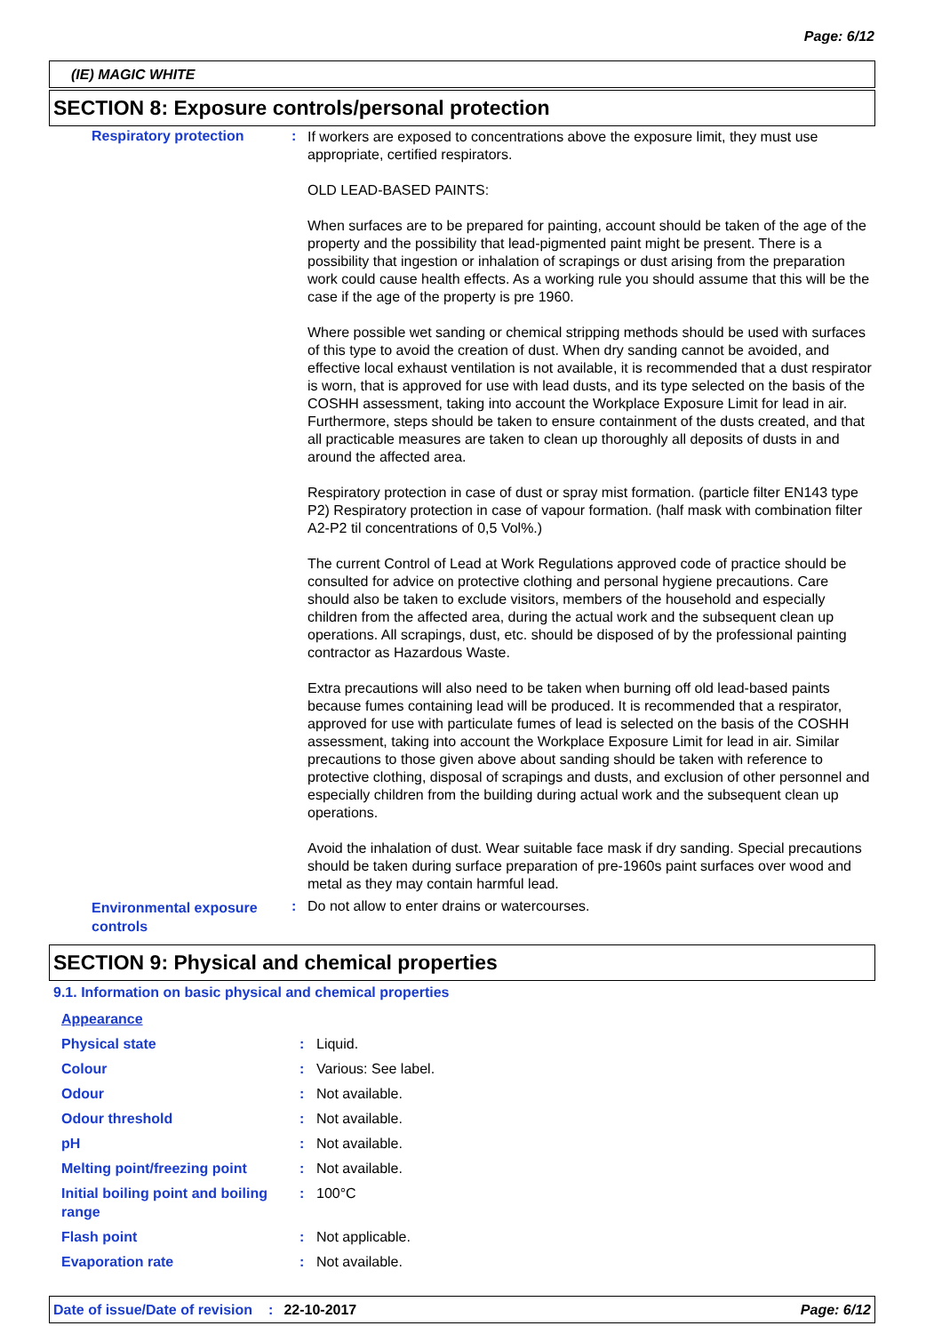Page: 6/12
(IE) MAGIC WHITE
SECTION 8: Exposure controls/personal protection
| Respiratory protection | : | If workers are exposed to concentrations above the exposure limit, they must use appropriate, certified respirators. OLD LEAD-BASED PAINTS: When surfaces are to be prepared for painting, account should be taken of the age of the property and the possibility that lead-pigmented paint might be present. There is a possibility that ingestion or inhalation of scrapings or dust arising from the preparation work could cause health effects. As a working rule you should assume that this will be the case if the age of the property is pre 1960. Where possible wet sanding or chemical stripping methods should be used with surfaces of this type to avoid the creation of dust. When dry sanding cannot be avoided, and effective local exhaust ventilation is not available, it is recommended that a dust respirator is worn, that is approved for use with lead dusts, and its type selected on the basis of the COSHH assessment, taking into account the Workplace Exposure Limit for lead in air. Furthermore, steps should be taken to ensure containment of the dusts created, and that all practicable measures are taken to clean up thoroughly all deposits of dusts in and around the affected area. Respiratory protection in case of dust or spray mist formation. (particle filter EN143 type P2) Respiratory protection in case of vapour formation. (half mask with combination filter A2-P2 til concentrations of 0,5 Vol%.) The current Control of Lead at Work Regulations approved code of practice should be consulted for advice on protective clothing and personal hygiene precautions. Care should also be taken to exclude visitors, members of the household and especially children from the affected area, during the actual work and the subsequent clean up operations. All scrapings, dust, etc. should be disposed of by the professional painting contractor as Hazardous Waste. Extra precautions will also need to be taken when burning off old lead-based paints because fumes containing lead will be produced. It is recommended that a respirator, approved for use with particulate fumes of lead is selected on the basis of the COSHH assessment, taking into account the Workplace Exposure Limit for lead in air. Similar precautions to those given above about sanding should be taken with reference to protective clothing, disposal of scrapings and dusts, and exclusion of other personnel and especially children from the building during actual work and the subsequent clean up operations. Avoid the inhalation of dust. Wear suitable face mask if dry sanding. Special precautions should be taken during surface preparation of pre-1960s paint surfaces over wood and metal as they may contain harmful lead. |
| Environmental exposure controls | : | Do not allow to enter drains or watercourses. |
SECTION 9: Physical and chemical properties
9.1. Information on basic physical and chemical properties
| Appearance | | |
| Physical state | : | Liquid. |
| Colour | : | Various: See label. |
| Odour | : | Not available. |
| Odour threshold | : | Not available. |
| pH | : | Not available. |
| Melting point/freezing point | : | Not available. |
| Initial boiling point and boiling range | : | 100°C |
| Flash point | : | Not applicable. |
| Evaporation rate | : | Not available. |
Date of issue/Date of revision: 22-10-2017 Page: 6/12